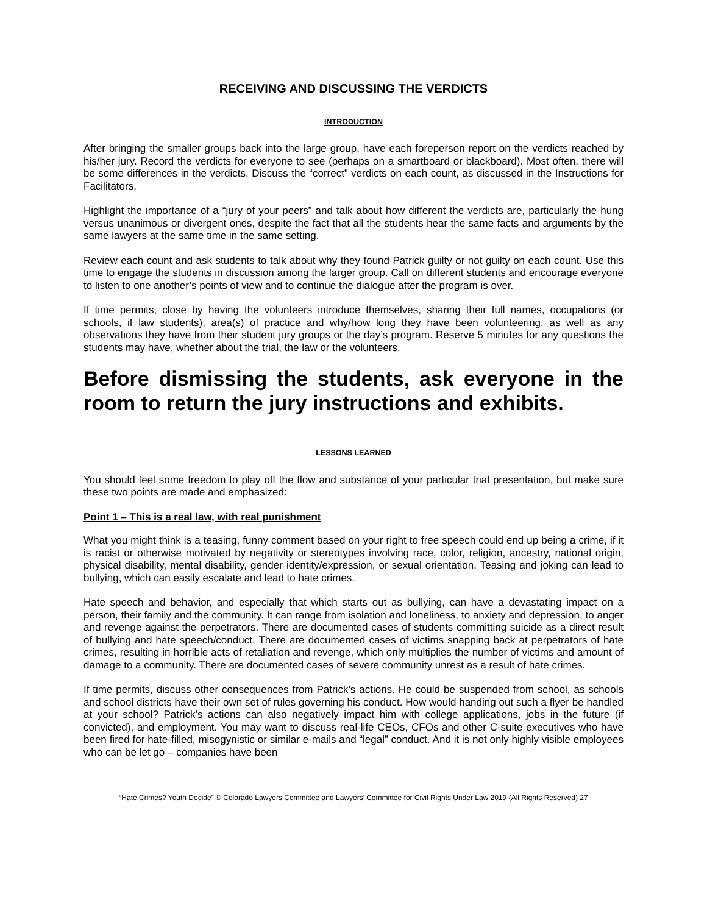RECEIVING AND DISCUSSING THE VERDICTS
INTRODUCTION
After bringing the smaller groups back into the large group, have each foreperson report on the verdicts reached by his/her jury. Record the verdicts for everyone to see (perhaps on a smartboard or blackboard). Most often, there will be some differences in the verdicts. Discuss the “correct” verdicts on each count, as discussed in the Instructions for Facilitators.
Highlight the importance of a “jury of your peers” and talk about how different the verdicts are, particularly the hung versus unanimous or divergent ones, despite the fact that all the students hear the same facts and arguments by the same lawyers at the same time in the same setting.
Review each count and ask students to talk about why they found Patrick guilty or not guilty on each count. Use this time to engage the students in discussion among the larger group. Call on different students and encourage everyone to listen to one another’s points of view and to continue the dialogue after the program is over.
If time permits, close by having the volunteers introduce themselves, sharing their full names, occupations (or schools, if law students), area(s) of practice and why/how long they have been volunteering, as well as any observations they have from their student jury groups or the day’s program. Reserve 5 minutes for any questions the students may have, whether about the trial, the law or the volunteers.
Before dismissing the students, ask everyone in the room to return the jury instructions and exhibits.
LESSONS LEARNED
You should feel some freedom to play off the flow and substance of your particular trial presentation, but make sure these two points are made and emphasized:
Point 1 – This is a real law, with real punishment
What you might think is a teasing, funny comment based on your right to free speech could end up being a crime, if it is racist or otherwise motivated by negativity or stereotypes involving race, color, religion, ancestry, national origin, physical disability, mental disability, gender identity/expression, or sexual orientation. Teasing and joking can lead to bullying, which can easily escalate and lead to hate crimes.
Hate speech and behavior, and especially that which starts out as bullying, can have a devastating impact on a person, their family and the community. It can range from isolation and loneliness, to anxiety and depression, to anger and revenge against the perpetrators. There are documented cases of students committing suicide as a direct result of bullying and hate speech/conduct. There are documented cases of victims snapping back at perpetrators of hate crimes, resulting in horrible acts of retaliation and revenge, which only multiplies the number of victims and amount of damage to a community. There are documented cases of severe community unrest as a result of hate crimes.
If time permits, discuss other consequences from Patrick’s actions. He could be suspended from school, as schools and school districts have their own set of rules governing his conduct. How would handing out such a flyer be handled at your school? Patrick’s actions can also negatively impact him with college applications, jobs in the future (if convicted), and employment. You may want to discuss real-life CEOs, CFOs and other C-suite executives who have been fired for hate-filled, misogynistic or similar e-mails and “legal” conduct. And it is not only highly visible employees who can be let go – companies have been
“Hate Crimes? Youth Decide” © Colorado Lawyers Committee and Lawyers’ Committee for Civil Rights Under Law 2019 (All Rights Reserved) 27